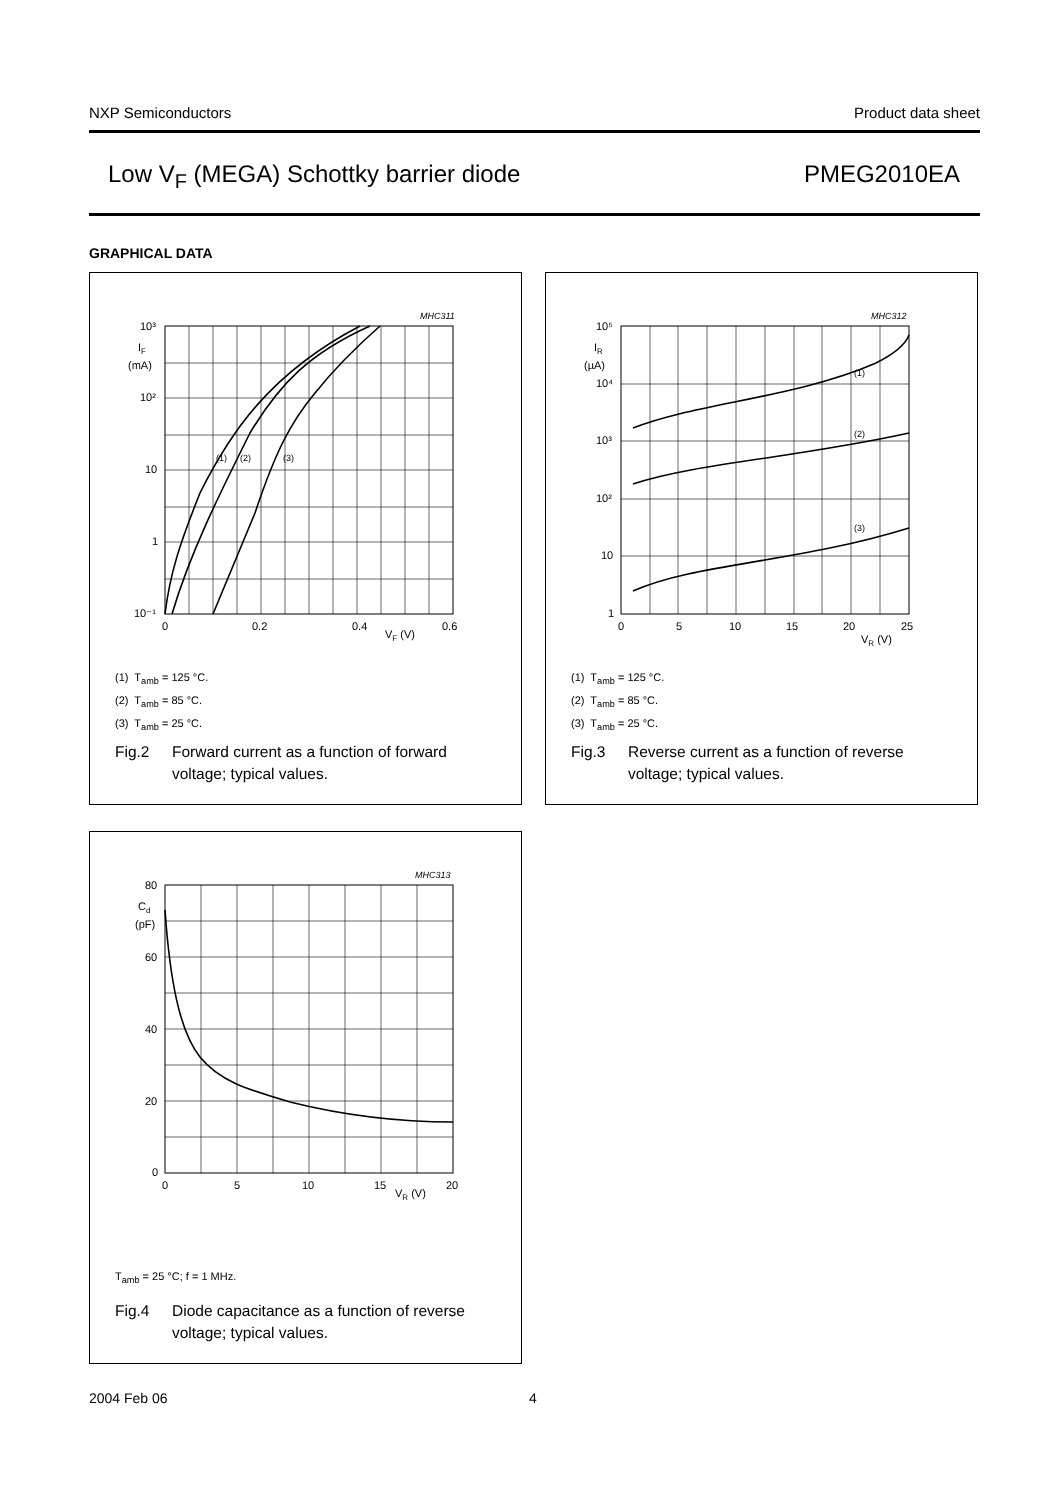NXP Semiconductors Product data sheet
Low V<sub>F</sub> (MEGA) Schottky barrier diode PMEG2010EA
GRAPHICAL DATA
MHC311
10³
IF
(mA)
10²
10
1
10⁻¹
0
0.2
0.4
0.6
VF (V)
(1)
(2)
(3)
(1) T<sub>amb</sub> = 125 °C.
(2) T<sub>amb</sub> = 85 °C.
(3) T<sub>amb</sub> = 25 °C.
Fig.2 Forward current as a function of forward
voltage; typical values.
MHC312
10⁵
IR
(µA)
10⁴
10³
10²
10
1
0
5
10
15
20
25
VR (V)
(1)
(2)
(3)
(1) T<sub>amb</sub> = 125 °C.
(2) T<sub>amb</sub> = 85 °C.
(3) T<sub>amb</sub> = 25 °C.
Fig.3 Reverse current as a function of reverse
voltage; typical values.
MHC313
80
Cd
(pF)
60
40
20
0
0
5
10
15
20
VR (V)
T<sub>amb</sub> = 25 °C; f = 1 MHz.
Fig.4 Diode capacitance as a function of reverse
voltage; typical values.
2004 Feb 06 4